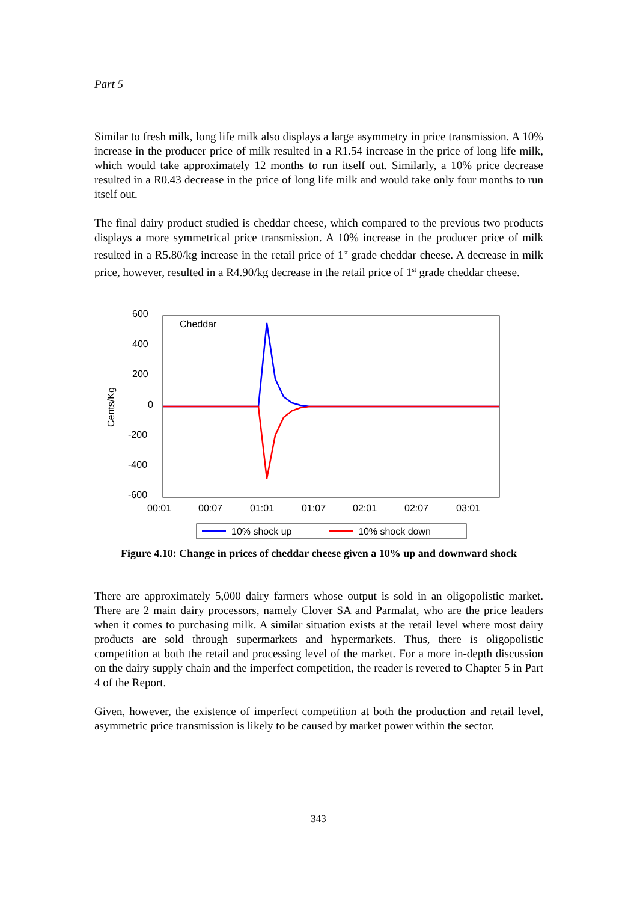Part 5
Similar to fresh milk, long life milk also displays a large asymmetry in price transmission. A 10% increase in the producer price of milk resulted in a R1.54 increase in the price of long life milk, which would take approximately 12 months to run itself out. Similarly, a 10% price decrease resulted in a R0.43 decrease in the price of long life milk and would take only four months to run itself out.
The final dairy product studied is cheddar cheese, which compared to the previous two products displays a more symmetrical price transmission. A 10% increase in the producer price of milk resulted in a R5.80/kg increase in the retail price of 1<sup>st</sup> grade cheddar cheese. A decrease in milk price, however, resulted in a R4.90/kg decrease in the retail price of 1<sup>st</sup> grade cheddar cheese.
600
400
200
0
-200
-400
-600
Cents/Kg
Cheddar
00:01
00:07
01:01
01:07
02:01
02:07
03:01
10% shock up
10% shock down
Figure 4.10: Change in prices of cheddar cheese given a 10% up and downward shock
There are approximately 5,000 dairy farmers whose output is sold in an oligopolistic market. There are 2 main dairy processors, namely Clover SA and Parmalat, who are the price leaders when it comes to purchasing milk. A similar situation exists at the retail level where most dairy products are sold through supermarkets and hypermarkets. Thus, there is oligopolistic competition at both the retail and processing level of the market. For a more in-depth discussion on the dairy supply chain and the imperfect competition, the reader is revered to Chapter 5 in Part 4 of the Report.
Given, however, the existence of imperfect competition at both the production and retail level, asymmetric price transmission is likely to be caused by market power within the sector.
343